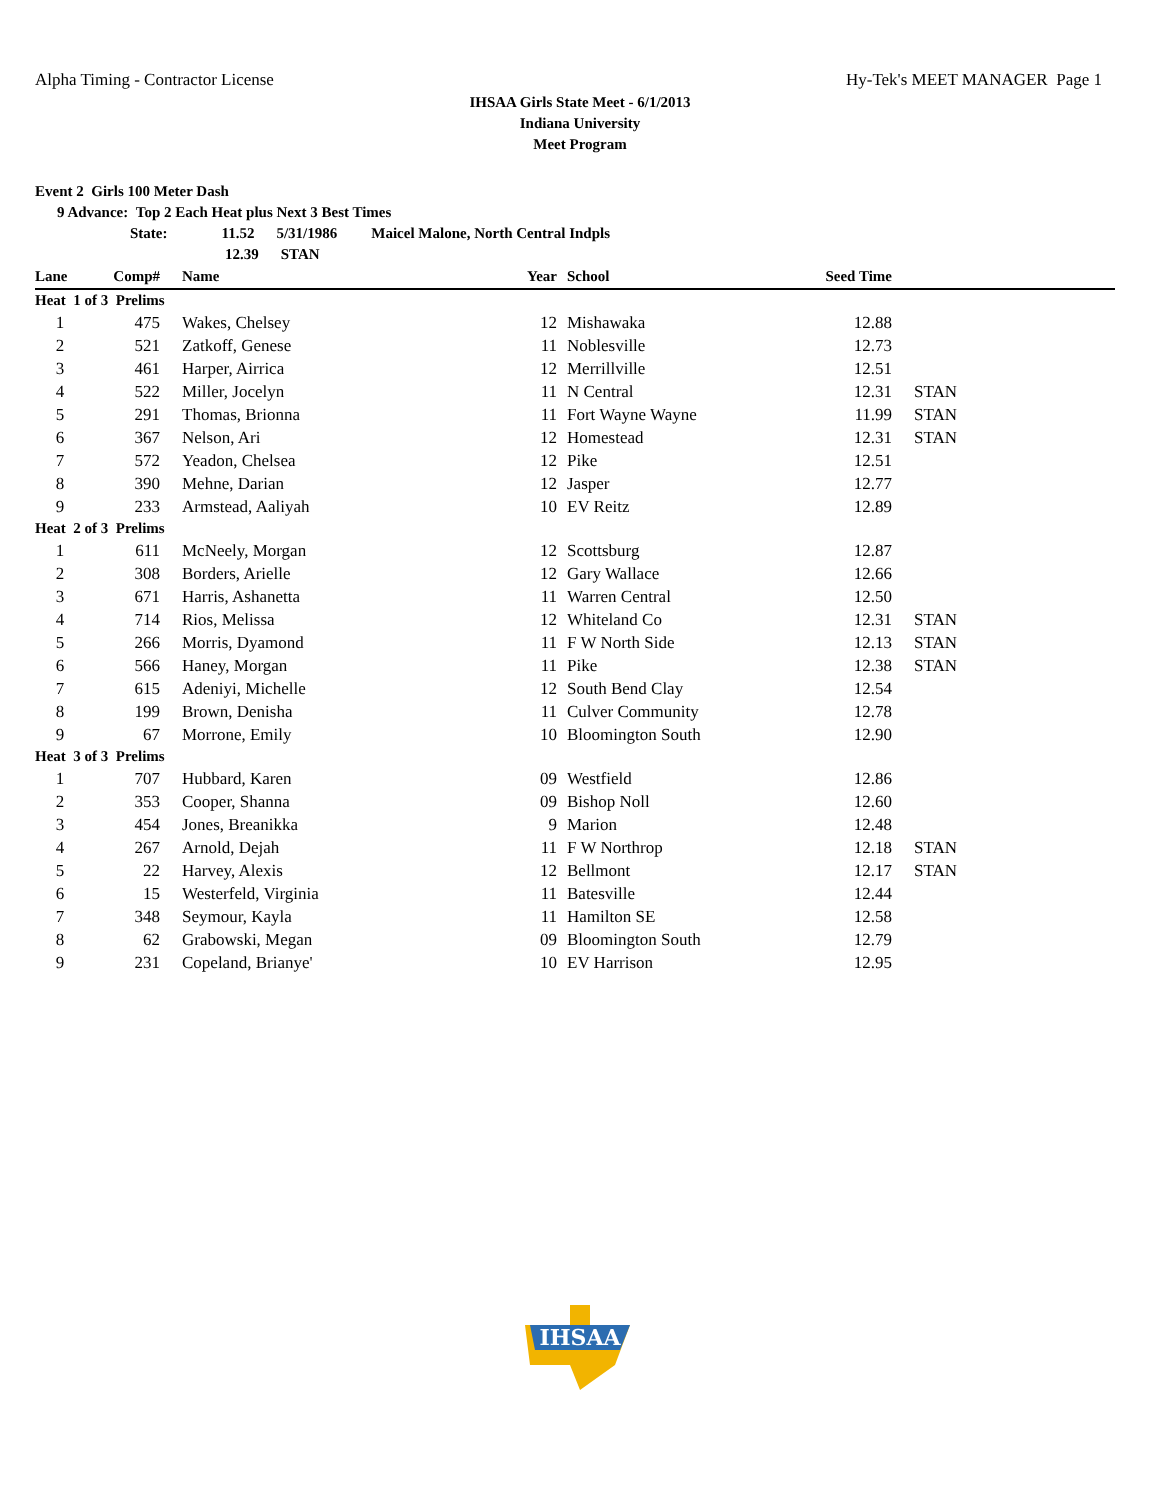Alpha Timing - Contractor License Hy-Tek's MEET MANAGER Page 1
IHSAA Girls State Meet - 6/1/2013
Indiana University
Meet Program
Event 2 Girls 100 Meter Dash
9 Advance: Top 2 Each Heat plus Next 3 Best Times
State: 11.52 5/31/1986 Maicel Malone, North Central Indpls
12.39 STAN
| Lane | Comp# | Name | Year | School | Seed Time | |
| --- | --- | --- | --- | --- | --- | --- |
| Heat 1 of 3 Prelims | | | | | | |
| 1 | 475 | Wakes, Chelsey | 12 | Mishawaka | 12.88 | |
| 2 | 521 | Zatkoff, Genese | 11 | Noblesville | 12.73 | |
| 3 | 461 | Harper, Airrica | 12 | Merrillville | 12.51 | |
| 4 | 522 | Miller, Jocelyn | 11 | N Central | 12.31 | STAN |
| 5 | 291 | Thomas, Brionna | 11 | Fort Wayne Wayne | 11.99 | STAN |
| 6 | 367 | Nelson, Ari | 12 | Homestead | 12.31 | STAN |
| 7 | 572 | Yeadon, Chelsea | 12 | Pike | 12.51 | |
| 8 | 390 | Mehne, Darian | 12 | Jasper | 12.77 | |
| 9 | 233 | Armstead, Aaliyah | 10 | EV Reitz | 12.89 | |
| Heat 2 of 3 Prelims | | | | | | |
| 1 | 611 | McNeely, Morgan | 12 | Scottsburg | 12.87 | |
| 2 | 308 | Borders, Arielle | 12 | Gary Wallace | 12.66 | |
| 3 | 671 | Harris, Ashanetta | 11 | Warren Central | 12.50 | |
| 4 | 714 | Rios, Melissa | 12 | Whiteland Co | 12.31 | STAN |
| 5 | 266 | Morris, Dyamond | 11 | F W North Side | 12.13 | STAN |
| 6 | 566 | Haney, Morgan | 11 | Pike | 12.38 | STAN |
| 7 | 615 | Adeniyi, Michelle | 12 | South Bend Clay | 12.54 | |
| 8 | 199 | Brown, Denisha | 11 | Culver Community | 12.78 | |
| 9 | 67 | Morrone, Emily | 10 | Bloomington South | 12.90 | |
| Heat 3 of 3 Prelims | | | | | | |
| 1 | 707 | Hubbard, Karen | 09 | Westfield | 12.86 | |
| 2 | 353 | Cooper, Shanna | 09 | Bishop Noll | 12.60 | |
| 3 | 454 | Jones, Breanikka | 9 | Marion | 12.48 | |
| 4 | 267 | Arnold, Dejah | 11 | F W Northrop | 12.18 | STAN |
| 5 | 22 | Harvey, Alexis | 12 | Bellmont | 12.17 | STAN |
| 6 | 15 | Westerfeld, Virginia | 11 | Batesville | 12.44 | |
| 7 | 348 | Seymour, Kayla | 11 | Hamilton SE | 12.58 | |
| 8 | 62 | Grabowski, Megan | 09 | Bloomington South | 12.79 | |
| 9 | 231 | Copeland, Brianye' | 10 | EV Harrison | 12.95 | |
IHSAA